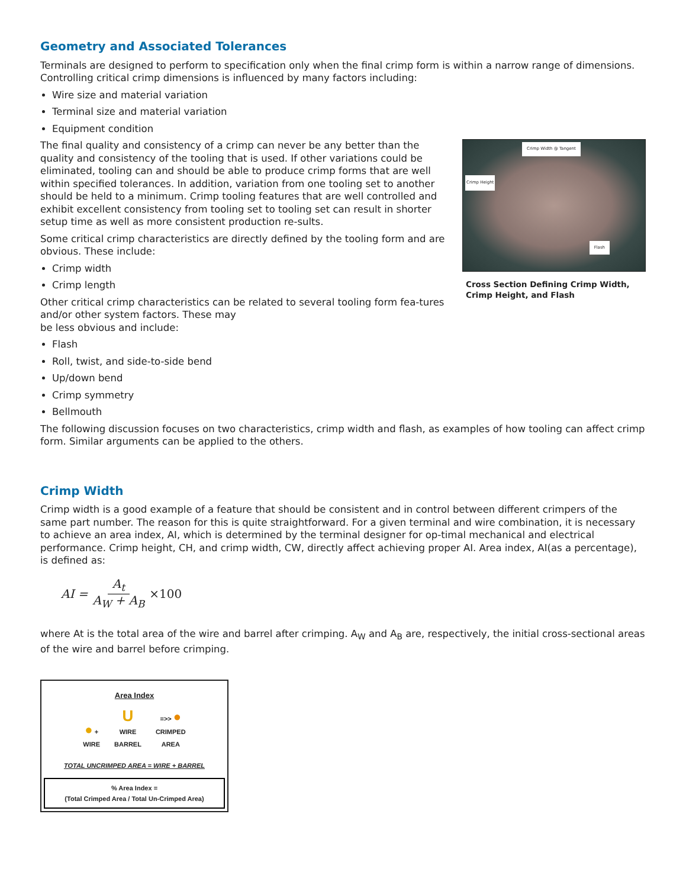Geometry and Associated Tolerances
Terminals are designed to perform to specification only when the final crimp form is within a narrow range of dimensions. Controlling critical crimp dimensions is influenced by many factors including:
Wire size and material variation
Terminal size and material variation
Equipment condition
Crimp Width @ Tangent
Flash
Crimp Height
Cross Section Defining Crimp Width, Crimp Height, and Flash
The final quality and consistency of a crimp can never be any better than the quality and consistency of the tooling that is used. If other variations could be eliminated, tooling can and should be able to produce crimp forms that are well within specified tolerances. In addition, variation from one tooling set to another should be held to a minimum. Crimp tooling features that are well controlled and exhibit excellent consistency from tooling set to tooling set can result in shorter setup time as well as more consistent production re-sults.
Some critical crimp characteristics are directly defined by the tooling form and are obvious. These include:
Crimp width
Crimp length
Other critical crimp characteristics can be related to several tooling form fea-tures and/or other system factors. These may
be less obvious and include:
Flash
Roll, twist, and side-to-side bend
Up/down bend
Crimp symmetry
Bellmouth
The following discussion focuses on two characteristics, crimp width and flash, as examples of how tooling can affect crimp form. Similar arguments can be applied to the others.
Crimp Width
Crimp width is a good example of a feature that should be consistent and in control between different crimpers of the same part number. The reason for this is quite straightforward. For a given terminal and wire combination, it is necessary to achieve an area index, AI, which is determined by the terminal designer for op-timal mechanical and electrical performance. Crimp height, CH, and crimp width, CW, directly affect achieving proper AI. Area index, AI(as a percentage), is defined as:
AI = A<sub>t</sub> A<sub>W</sub> + A<sub>B</sub> ×100
where At is the total area of the wire and barrel after crimping. A<sub>W</sub> and A<sub>B</sub> are, respectively, the initial cross-sectional areas of the wire and barrel before crimping.
Area Index
● +
WIRE U
WIRE
BARREL =>> ●
CRIMPED
AREA
TOTAL UNCRIMPED AREA = WIRE + BARREL
% Area Index =
(Total Crimped Area / Total Un-Crimped Area)